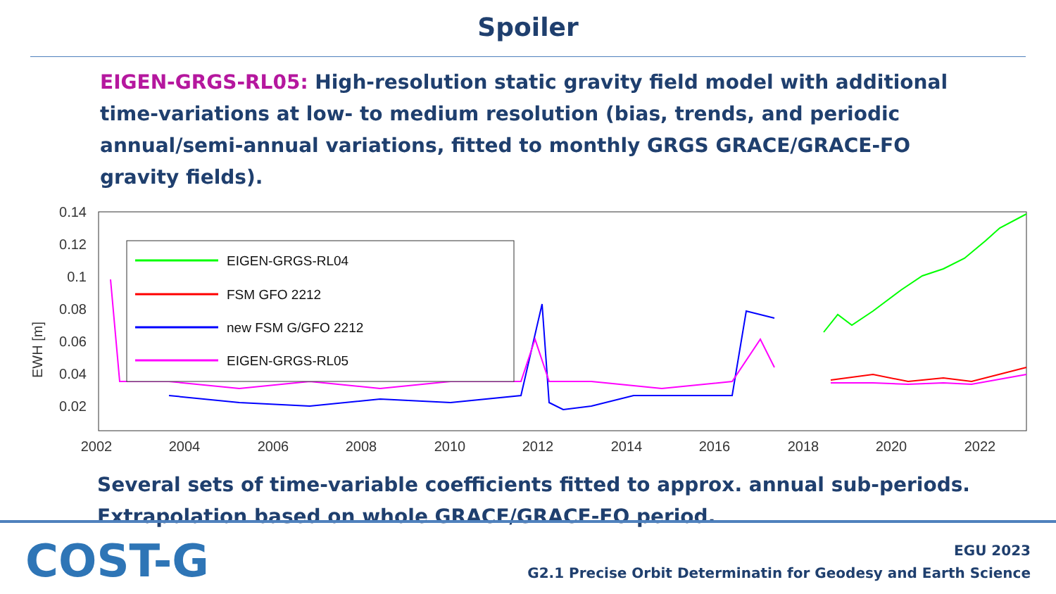Spoiler
EIGEN-GRGS-RL05: High-resolution static gravity field model with additional time-variations at low- to medium resolution (bias, trends, and periodic annual/semi-annual variations, fitted to monthly GRGS GRACE/GRACE-FO gravity fields).
EWH [m]
0.14
0.12
0.1
0.08
0.06
0.04
0.02
2002
2004
2006
2008
2010
2012
2014
2016
2018
2020
2022
EIGEN-GRGS-RL04
FSM GFO 2212
new FSM G/GFO 2212
EIGEN-GRGS-RL05
Several sets of time-variable coefficients fitted to approx. annual sub-periods. Extrapolation based on whole GRACE/GRACE-FO period.
COST-G
EGU 2023
G2.1 Precise Orbit Determinatin for Geodesy and Earth Science